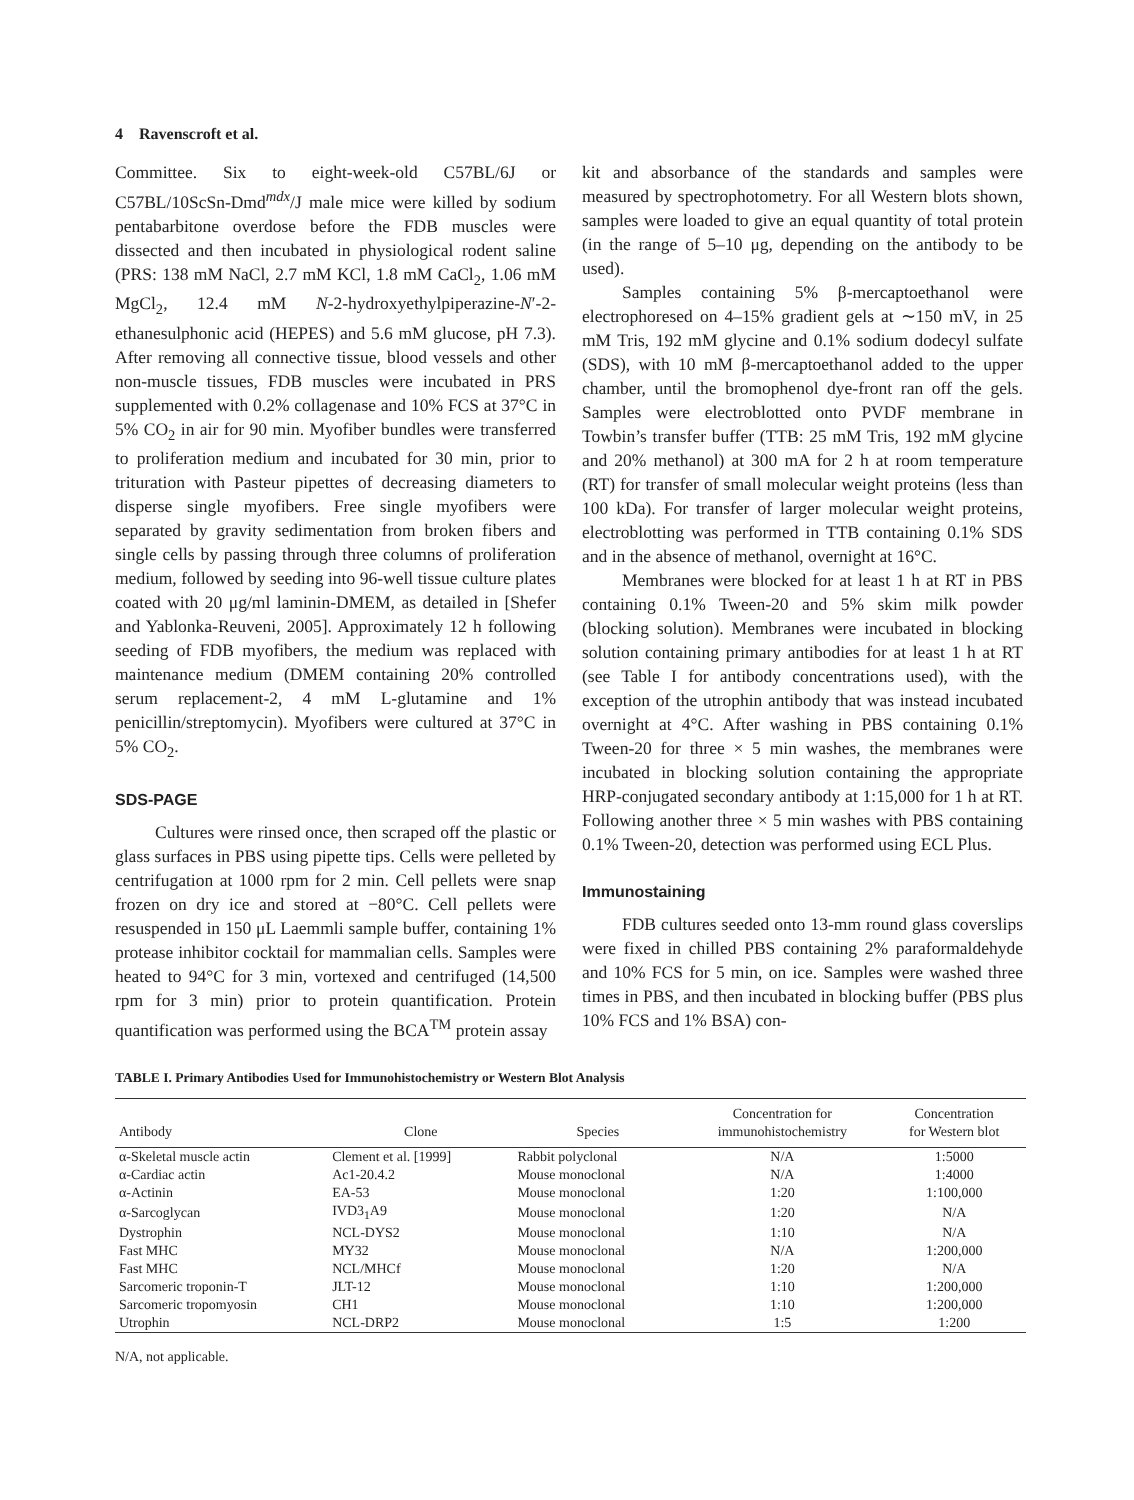4 Ravenscroft et al.
Committee. Six to eight-week-old C57BL/6J or C57BL/10ScSn-Dmd<sup>mdx</sup>/J male mice were killed by sodium pentabarbitone overdose before the FDB muscles were dissected and then incubated in physiological rodent saline (PRS: 138 mM NaCl, 2.7 mM KCl, 1.8 mM CaCl<sub>2</sub>, 1.06 mM MgCl<sub>2</sub>, 12.4 mM N-2-hydroxyethylpiperazine-N′-2-ethanesulphonic acid (HEPES) and 5.6 mM glucose, pH 7.3). After removing all connective tissue, blood vessels and other non-muscle tissues, FDB muscles were incubated in PRS supplemented with 0.2% collagenase and 10% FCS at 37°C in 5% CO<sub>2</sub> in air for 90 min. Myofiber bundles were transferred to proliferation medium and incubated for 30 min, prior to trituration with Pasteur pipettes of decreasing diameters to disperse single myofibers. Free single myofibers were separated by gravity sedimentation from broken fibers and single cells by passing through three columns of proliferation medium, followed by seeding into 96-well tissue culture plates coated with 20 μg/ml laminin-DMEM, as detailed in [Shefer and Yablonka-Reuveni, 2005]. Approximately 12 h following seeding of FDB myofibers, the medium was replaced with maintenance medium (DMEM containing 20% controlled serum replacement-2, 4 mM L-glutamine and 1% penicillin/streptomycin). Myofibers were cultured at 37°C in 5% CO<sub>2</sub>.
SDS-PAGE
Cultures were rinsed once, then scraped off the plastic or glass surfaces in PBS using pipette tips. Cells were pelleted by centrifugation at 1000 rpm for 2 min. Cell pellets were snap frozen on dry ice and stored at −80°C. Cell pellets were resuspended in 150 μL Laemmli sample buffer, containing 1% protease inhibitor cocktail for mammalian cells. Samples were heated to 94°C for 3 min, vortexed and centrifuged (14,500 rpm for 3 min) prior to protein quantification. Protein quantification was performed using the BCA<sup>TM</sup> protein assay
kit and absorbance of the standards and samples were measured by spectrophotometry. For all Western blots shown, samples were loaded to give an equal quantity of total protein (in the range of 5–10 μg, depending on the antibody to be used).
Samples containing 5% β-mercaptoethanol were electrophoresed on 4–15% gradient gels at ∼150 mV, in 25 mM Tris, 192 mM glycine and 0.1% sodium dodecyl sulfate (SDS), with 10 mM β-mercaptoethanol added to the upper chamber, until the bromophenol dye-front ran off the gels. Samples were electroblotted onto PVDF membrane in Towbin’s transfer buffer (TTB: 25 mM Tris, 192 mM glycine and 20% methanol) at 300 mA for 2 h at room temperature (RT) for transfer of small molecular weight proteins (less than 100 kDa). For transfer of larger molecular weight proteins, electroblotting was performed in TTB containing 0.1% SDS and in the absence of methanol, overnight at 16°C.
Membranes were blocked for at least 1 h at RT in PBS containing 0.1% Tween-20 and 5% skim milk powder (blocking solution). Membranes were incubated in blocking solution containing primary antibodies for at least 1 h at RT (see Table I for antibody concentrations used), with the exception of the utrophin antibody that was instead incubated overnight at 4°C. After washing in PBS containing 0.1% Tween-20 for three × 5 min washes, the membranes were incubated in blocking solution containing the appropriate HRP-conjugated secondary antibody at 1:15,000 for 1 h at RT. Following another three × 5 min washes with PBS containing 0.1% Tween-20, detection was performed using ECL Plus.
Immunostaining
FDB cultures seeded onto 13-mm round glass coverslips were fixed in chilled PBS containing 2% paraformaldehyde and 10% FCS for 5 min, on ice. Samples were washed three times in PBS, and then incubated in blocking buffer (PBS plus 10% FCS and 1% BSA) con-
TABLE I. Primary Antibodies Used for Immunohistochemistry or Western Blot Analysis
| Antibody | Clone | Species | Concentration for immunohistochemistry | Concentration for Western blot |
| --- | --- | --- | --- | --- |
| α-Skeletal muscle actin | Clement et al. [1999] | Rabbit polyclonal | N/A | 1:5000 |
| α-Cardiac actin | Ac1-20.4.2 | Mouse monoclonal | N/A | 1:4000 |
| α-Actinin | EA-53 | Mouse monoclonal | 1:20 | 1:100,000 |
| α-Sarcoglycan | IVD3<sub>1</sub>A9 | Mouse monoclonal | 1:20 | N/A |
| Dystrophin | NCL-DYS2 | Mouse monoclonal | 1:10 | N/A |
| Fast MHC | MY32 | Mouse monoclonal | N/A | 1:200,000 |
| Fast MHC | NCL/MHCf | Mouse monoclonal | 1:20 | N/A |
| Sarcomeric troponin-T | JLT-12 | Mouse monoclonal | 1:10 | 1:200,000 |
| Sarcomeric tropomyosin | CH1 | Mouse monoclonal | 1:10 | 1:200,000 |
| Utrophin | NCL-DRP2 | Mouse monoclonal | 1:5 | 1:200 |
N/A, not applicable.